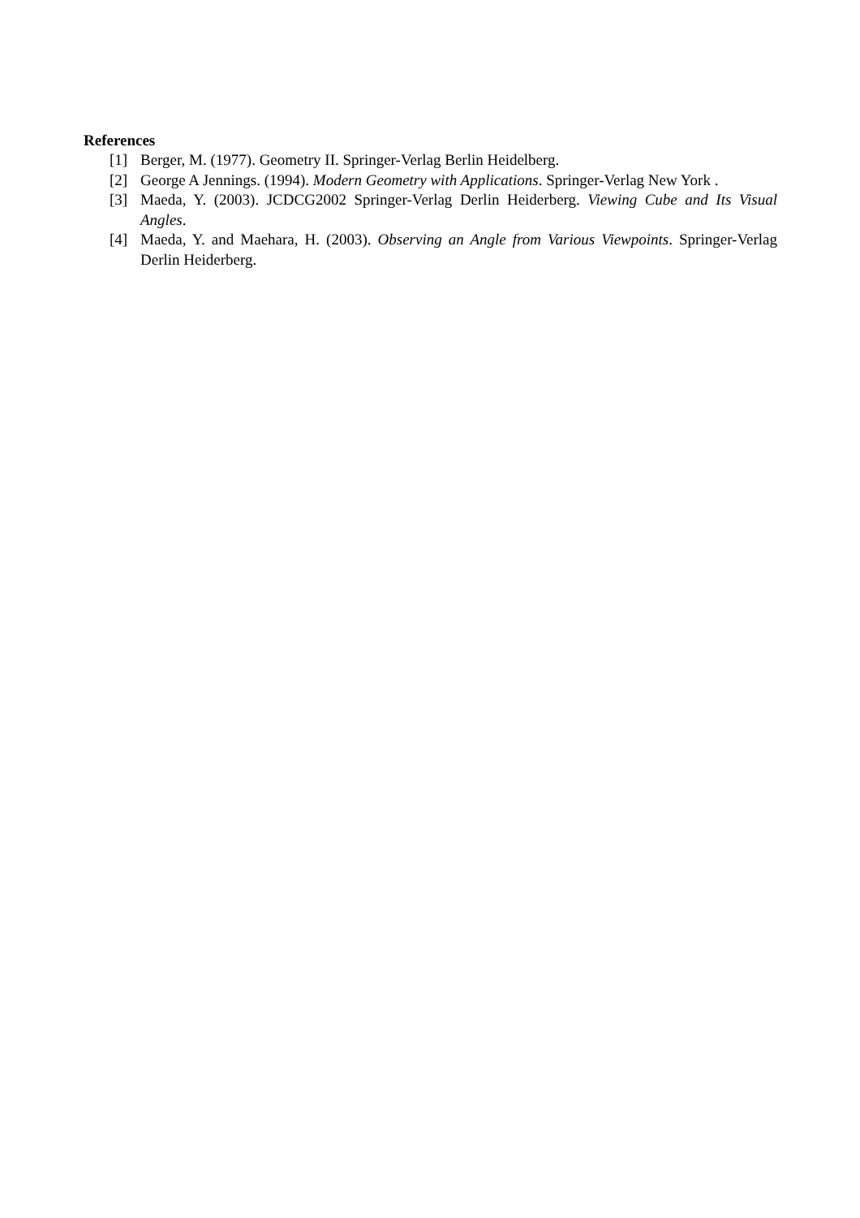References
[1] Berger, M. (1977). Geometry II. Springer-Verlag Berlin Heidelberg.
[2] George A Jennings. (1994). Modern Geometry with Applications. Springer-Verlag New York .
[3] Maeda, Y. (2003). JCDCG2002 Springer-Verlag Derlin Heiderberg. Viewing Cube and Its Visual Angles.
[4] Maeda, Y. and Maehara, H. (2003). Observing an Angle from Various Viewpoints. Springer-Verlag Derlin Heiderberg.